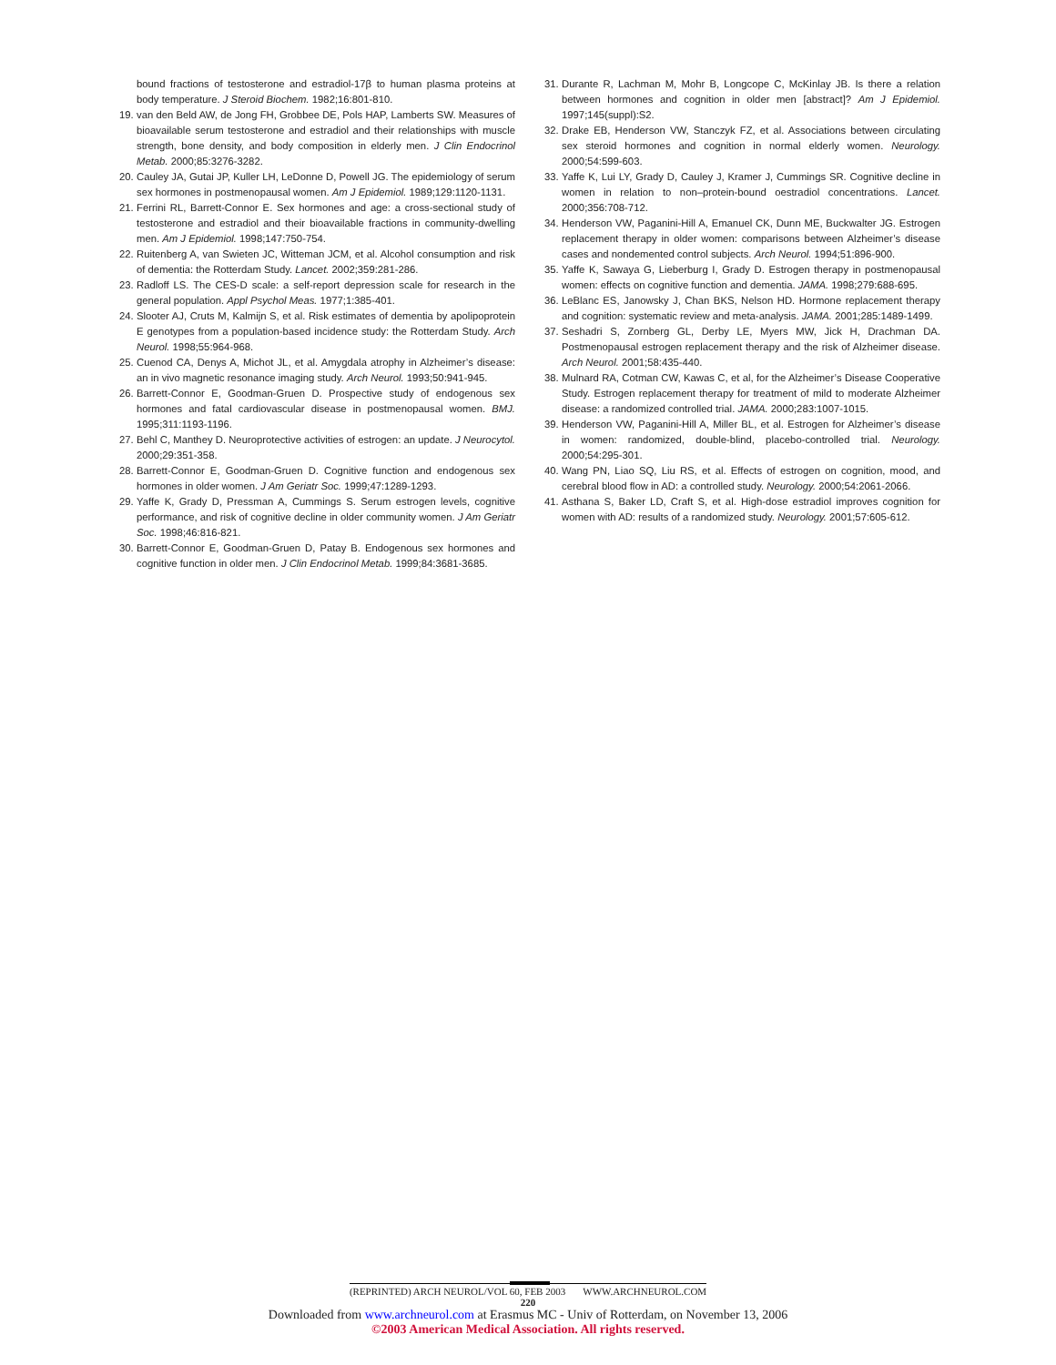bound fractions of testosterone and estradiol-17β to human plasma proteins at body temperature. J Steroid Biochem. 1982;16:801-810.
19. van den Beld AW, de Jong FH, Grobbee DE, Pols HAP, Lamberts SW. Measures of bioavailable serum testosterone and estradiol and their relationships with muscle strength, bone density, and body composition in elderly men. J Clin Endocrinol Metab. 2000;85:3276-3282.
20. Cauley JA, Gutai JP, Kuller LH, LeDonne D, Powell JG. The epidemiology of serum sex hormones in postmenopausal women. Am J Epidemiol. 1989;129:1120-1131.
21. Ferrini RL, Barrett-Connor E. Sex hormones and age: a cross-sectional study of testosterone and estradiol and their bioavailable fractions in community-dwelling men. Am J Epidemiol. 1998;147:750-754.
22. Ruitenberg A, van Swieten JC, Witteman JCM, et al. Alcohol consumption and risk of dementia: the Rotterdam Study. Lancet. 2002;359:281-286.
23. Radloff LS. The CES-D scale: a self-report depression scale for research in the general population. Appl Psychol Meas. 1977;1:385-401.
24. Slooter AJ, Cruts M, Kalmijn S, et al. Risk estimates of dementia by apolipoprotein E genotypes from a population-based incidence study: the Rotterdam Study. Arch Neurol. 1998;55:964-968.
25. Cuenod CA, Denys A, Michot JL, et al. Amygdala atrophy in Alzheimer’s disease: an in vivo magnetic resonance imaging study. Arch Neurol. 1993;50:941-945.
26. Barrett-Connor E, Goodman-Gruen D. Prospective study of endogenous sex hormones and fatal cardiovascular disease in postmenopausal women. BMJ. 1995;311:1193-1196.
27. Behl C, Manthey D. Neuroprotective activities of estrogen: an update. J Neurocytol. 2000;29:351-358.
28. Barrett-Connor E, Goodman-Gruen D. Cognitive function and endogenous sex hormones in older women. J Am Geriatr Soc. 1999;47:1289-1293.
29. Yaffe K, Grady D, Pressman A, Cummings S. Serum estrogen levels, cognitive performance, and risk of cognitive decline in older community women. J Am Geriatr Soc. 1998;46:816-821.
30. Barrett-Connor E, Goodman-Gruen D, Patay B. Endogenous sex hormones and cognitive function in older men. J Clin Endocrinol Metab. 1999;84:3681-3685.
31. Durante R, Lachman M, Mohr B, Longcope C, McKinlay JB. Is there a relation between hormones and cognition in older men [abstract]? Am J Epidemiol. 1997;145(suppl):S2.
32. Drake EB, Henderson VW, Stanczyk FZ, et al. Associations between circulating sex steroid hormones and cognition in normal elderly women. Neurology. 2000;54:599-603.
33. Yaffe K, Lui LY, Grady D, Cauley J, Kramer J, Cummings SR. Cognitive decline in women in relation to non–protein-bound oestradiol concentrations. Lancet. 2000;356:708-712.
34. Henderson VW, Paganini-Hill A, Emanuel CK, Dunn ME, Buckwalter JG. Estrogen replacement therapy in older women: comparisons between Alzheimer’s disease cases and nondemented control subjects. Arch Neurol. 1994;51:896-900.
35. Yaffe K, Sawaya G, Lieberburg I, Grady D. Estrogen therapy in postmenopausal women: effects on cognitive function and dementia. JAMA. 1998;279:688-695.
36. LeBlanc ES, Janowsky J, Chan BKS, Nelson HD. Hormone replacement therapy and cognition: systematic review and meta-analysis. JAMA. 2001;285:1489-1499.
37. Seshadri S, Zornberg GL, Derby LE, Myers MW, Jick H, Drachman DA. Postmenopausal estrogen replacement therapy and the risk of Alzheimer disease. Arch Neurol. 2001;58:435-440.
38. Mulnard RA, Cotman CW, Kawas C, et al, for the Alzheimer’s Disease Cooperative Study. Estrogen replacement therapy for treatment of mild to moderate Alzheimer disease: a randomized controlled trial. JAMA. 2000;283:1007-1015.
39. Henderson VW, Paganini-Hill A, Miller BL, et al. Estrogen for Alzheimer’s disease in women: randomized, double-blind, placebo-controlled trial. Neurology. 2000;54:295-301.
40. Wang PN, Liao SQ, Liu RS, et al. Effects of estrogen on cognition, mood, and cerebral blood flow in AD: a controlled study. Neurology. 2000;54:2061-2066.
41. Asthana S, Baker LD, Craft S, et al. High-dose estradiol improves cognition for women with AD: results of a randomized study. Neurology. 2001;57:605-612.
(REPRINTED) ARCH NEUROL/VOL 60, FEB 2003 WWW.ARCHNEUROL.COM
220
Downloaded from www.archneurol.com at Erasmus MC - Univ of Rotterdam, on November 13, 2006
©2003 American Medical Association. All rights reserved.